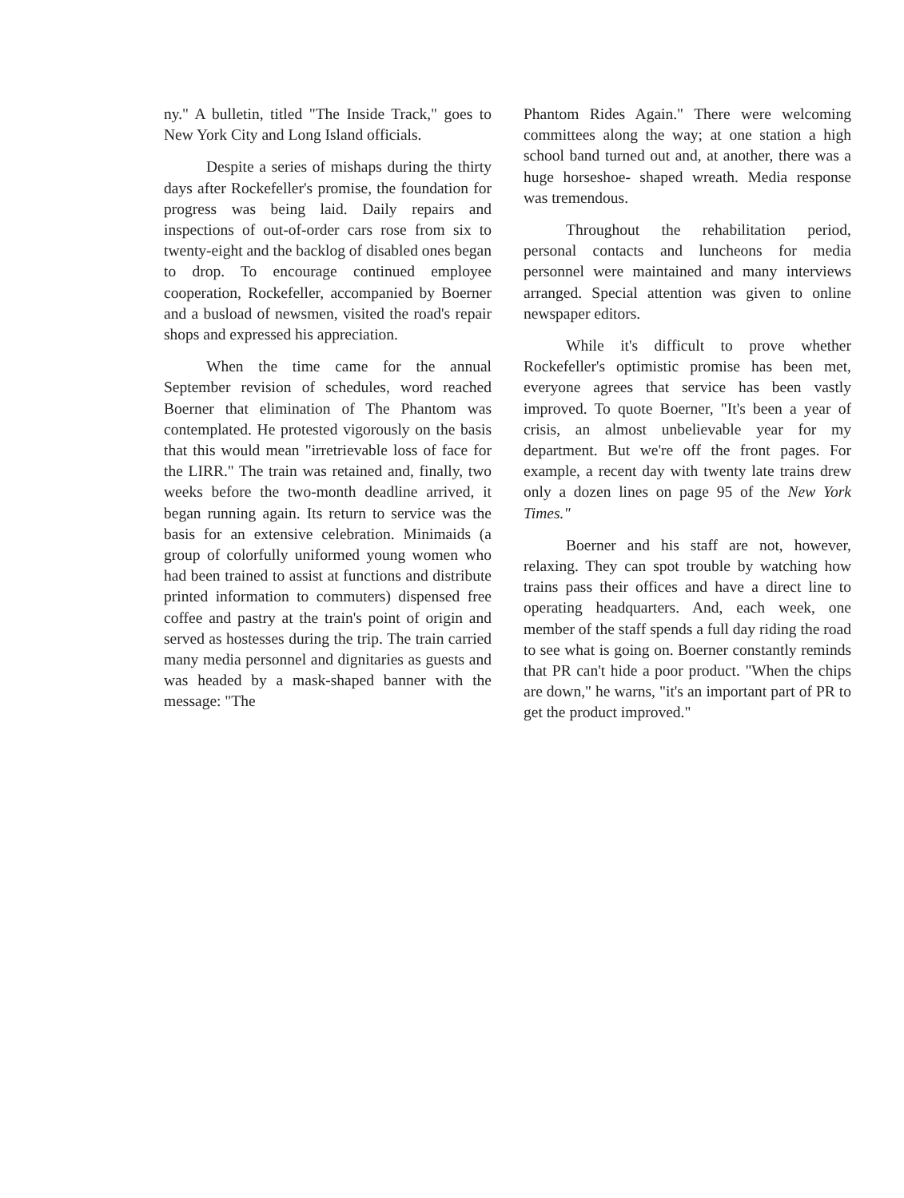ny." A bulletin, titled "The Inside Track," goes to New York City and Long Island officials.
Despite a series of mishaps during the thirty days after Rockefeller's promise, the foundation for progress was being laid. Daily repairs and inspections of out-of-order cars rose from six to twenty-eight and the backlog of disabled ones began to drop. To encourage continued employee cooperation, Rockefeller, accompanied by Boerner and a busload of newsmen, visited the road's repair shops and expressed his appreciation.
When the time came for the annual September revision of schedules, word reached Boerner that elimination of The Phantom was contemplated. He protested vigorously on the basis that this would mean "irretrievable loss of face for the LIRR." The train was retained and, finally, two weeks before the two-month deadline arrived, it began running again. Its return to service was the basis for an extensive celebration. Minimaids (a group of colorfully uniformed young women who had been trained to assist at functions and distribute printed information to commuters) dispensed free coffee and pastry at the train's point of origin and served as hostesses during the trip. The train carried many media personnel and dignitaries as guests and was headed by a mask-shaped banner with the message: "The
Phantom Rides Again." There were welcoming committees along the way; at one station a high school band turned out and, at another, there was a huge horseshoe- shaped wreath. Media response was tremendous.
Throughout the rehabilitation period, personal contacts and luncheons for media personnel were maintained and many interviews arranged. Special attention was given to online newspaper editors.
While it's difficult to prove whether Rockefeller's optimistic promise has been met, everyone agrees that service has been vastly improved. To quote Boerner, "It's been a year of crisis, an almost unbelievable year for my department. But we're off the front pages. For example, a recent day with twenty late trains drew only a dozen lines on page 95 of the New York Times."
Boerner and his staff are not, however, relaxing. They can spot trouble by watching how trains pass their offices and have a direct line to operating headquarters. And, each week, one member of the staff spends a full day riding the road to see what is going on. Boerner constantly reminds that PR can't hide a poor product. "When the chips are down," he warns, "it's an important part of PR to get the product improved."